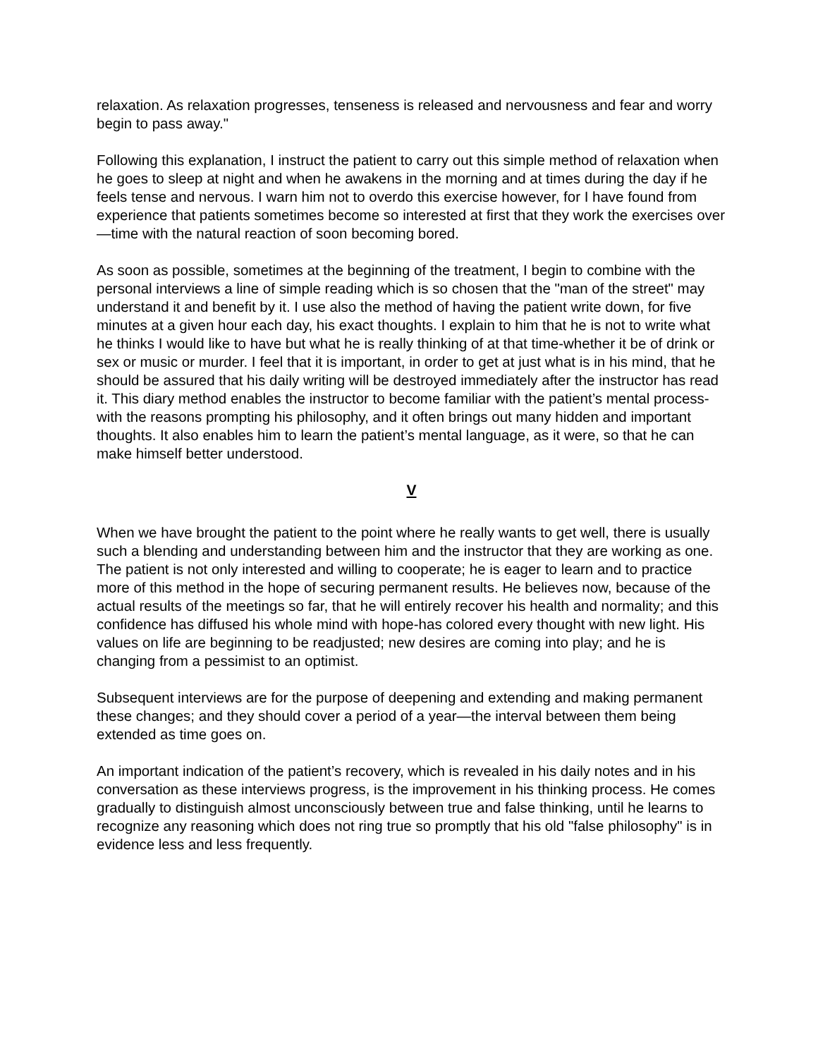relaxation. As relaxation progresses, tenseness is released and nervousness and fear and worry begin to pass away."
Following this explanation, I instruct the patient to carry out this simple method of relaxation when he goes to sleep at night and when he awakens in the morning and at times during the day if he feels tense and nervous. I warn him not to overdo this exercise however, for I have found from experience that patients sometimes become so interested at first that they work the exercises over—time with the natural reaction of soon becoming bored.
As soon as possible, sometimes at the beginning of the treatment, I begin to combine with the personal interviews a line of simple reading which is so chosen that the "man of the street" may understand it and benefit by it. I use also the method of having the patient write down, for five minutes at a given hour each day, his exact thoughts. I explain to him that he is not to write what he thinks I would like to have but what he is really thinking of at that time-whether it be of drink or sex or music or murder. I feel that it is important, in order to get at just what is in his mind, that he should be assured that his daily writing will be destroyed immediately after the instructor has read it. This diary method enables the instructor to become familiar with the patient’s mental process-with the reasons prompting his philosophy, and it often brings out many hidden and important thoughts. It also enables him to learn the patient’s mental language, as it were, so that he can make himself better understood.
V
When we have brought the patient to the point where he really wants to get well, there is usually such a blending and understanding between him and the instructor that they are working as one. The patient is not only interested and willing to cooperate; he is eager to learn and to practice more of this method in the hope of securing permanent results. He believes now, because of the actual results of the meetings so far, that he will entirely recover his health and normality; and this confidence has diffused his whole mind with hope-has colored every thought with new light. His values on life are beginning to be readjusted; new desires are coming into play; and he is changing from a pessimist to an optimist.
Subsequent interviews are for the purpose of deepening and extending and making permanent these changes; and they should cover a period of a year—the interval between them being extended as time goes on.
An important indication of the patient’s recovery, which is revealed in his daily notes and in his conversation as these interviews progress, is the improvement in his thinking process. He comes gradually to distinguish almost unconsciously between true and false thinking, until he learns to recognize any reasoning which does not ring true so promptly that his old "false philosophy" is in evidence less and less frequently.